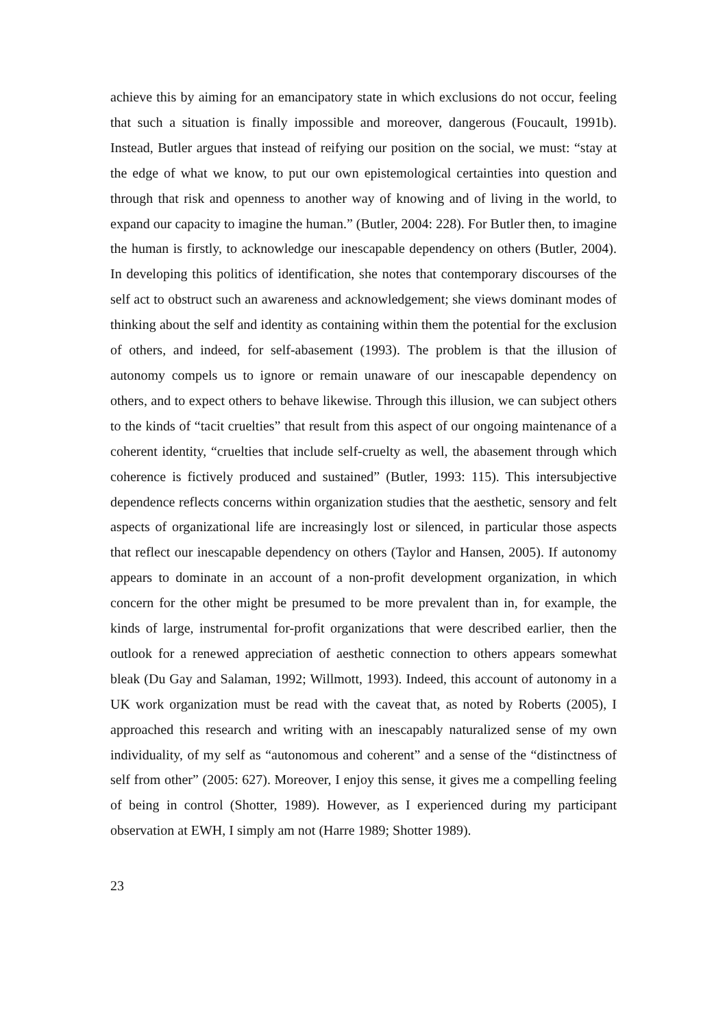achieve this by aiming for an emancipatory state in which exclusions do not occur, feeling that such a situation is finally impossible and moreover, dangerous (Foucault, 1991b). Instead, Butler argues that instead of reifying our position on the social, we must: “stay at the edge of what we know, to put our own epistemological certainties into question and through that risk and openness to another way of knowing and of living in the world, to expand our capacity to imagine the human.” (Butler, 2004: 228). For Butler then, to imagine the human is firstly, to acknowledge our inescapable dependency on others (Butler, 2004). In developing this politics of identification, she notes that contemporary discourses of the self act to obstruct such an awareness and acknowledgement; she views dominant modes of thinking about the self and identity as containing within them the potential for the exclusion of others, and indeed, for self-abasement (1993). The problem is that the illusion of autonomy compels us to ignore or remain unaware of our inescapable dependency on others, and to expect others to behave likewise. Through this illusion, we can subject others to the kinds of “tacit cruelties” that result from this aspect of our ongoing maintenance of a coherent identity, “cruelties that include self-cruelty as well, the abasement through which coherence is fictively produced and sustained” (Butler, 1993: 115). This intersubjective dependence reflects concerns within organization studies that the aesthetic, sensory and felt aspects of organizational life are increasingly lost or silenced, in particular those aspects that reflect our inescapable dependency on others (Taylor and Hansen, 2005). If autonomy appears to dominate in an account of a non-profit development organization, in which concern for the other might be presumed to be more prevalent than in, for example, the kinds of large, instrumental for-profit organizations that were described earlier, then the outlook for a renewed appreciation of aesthetic connection to others appears somewhat bleak (Du Gay and Salaman, 1992; Willmott, 1993). Indeed, this account of autonomy in a UK work organization must be read with the caveat that, as noted by Roberts (2005), I approached this research and writing with an inescapably naturalized sense of my own individuality, of my self as “autonomous and coherent” and a sense of the “distinctness of self from other” (2005: 627). Moreover, I enjoy this sense, it gives me a compelling feeling of being in control (Shotter, 1989). However, as I experienced during my participant observation at EWH, I simply am not (Harre 1989; Shotter 1989).
23